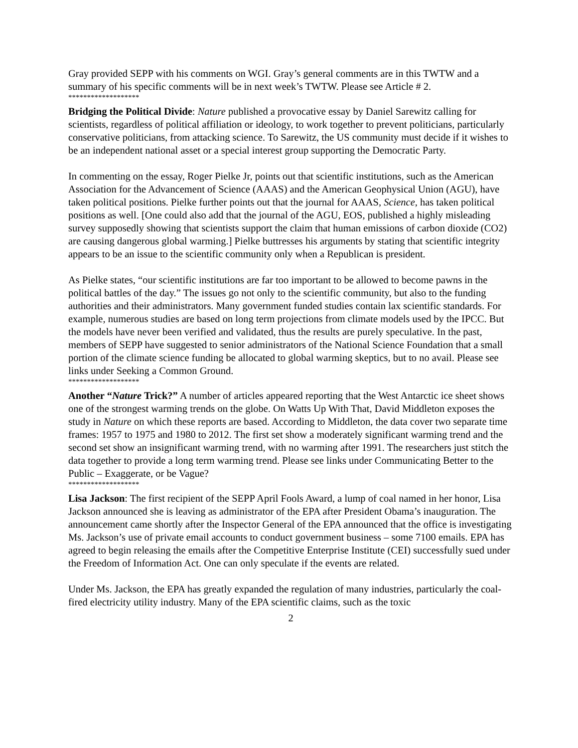Gray provided SEPP with his comments on WGI. Gray’s general comments are in this TWTW and a summary of his specific comments will be in next week’s TWTW. Please see Article # 2.
*******************
Bridging the Political Divide: Nature published a provocative essay by Daniel Sarewitz calling for scientists, regardless of political affiliation or ideology, to work together to prevent politicians, particularly conservative politicians, from attacking science. To Sarewitz, the US community must decide if it wishes to be an independent national asset or a special interest group supporting the Democratic Party.
In commenting on the essay, Roger Pielke Jr, points out that scientific institutions, such as the American Association for the Advancement of Science (AAAS) and the American Geophysical Union (AGU), have taken political positions. Pielke further points out that the journal for AAAS, Science, has taken political positions as well. [One could also add that the journal of the AGU, EOS, published a highly misleading survey supposedly showing that scientists support the claim that human emissions of carbon dioxide (CO2) are causing dangerous global warming.] Pielke buttresses his arguments by stating that scientific integrity appears to be an issue to the scientific community only when a Republican is president.
As Pielke states, “our scientific institutions are far too important to be allowed to become pawns in the political battles of the day.” The issues go not only to the scientific community, but also to the funding authorities and their administrators. Many government funded studies contain lax scientific standards. For example, numerous studies are based on long term projections from climate models used by the IPCC. But the models have never been verified and validated, thus the results are purely speculative. In the past, members of SEPP have suggested to senior administrators of the National Science Foundation that a small portion of the climate science funding be allocated to global warming skeptics, but to no avail. Please see links under Seeking a Common Ground.
*******************
Another “Nature Trick?” A number of articles appeared reporting that the West Antarctic ice sheet shows one of the strongest warming trends on the globe. On Watts Up With That, David Middleton exposes the study in Nature on which these reports are based. According to Middleton, the data cover two separate time frames: 1957 to 1975 and 1980 to 2012. The first set show a moderately significant warming trend and the second set show an insignificant warming trend, with no warming after 1991. The researchers just stitch the data together to provide a long term warming trend. Please see links under Communicating Better to the Public – Exaggerate, or be Vague?
*******************
Lisa Jackson: The first recipient of the SEPP April Fools Award, a lump of coal named in her honor, Lisa Jackson announced she is leaving as administrator of the EPA after President Obama’s inauguration. The announcement came shortly after the Inspector General of the EPA announced that the office is investigating Ms. Jackson’s use of private email accounts to conduct government business – some 7100 emails. EPA has agreed to begin releasing the emails after the Competitive Enterprise Institute (CEI) successfully sued under the Freedom of Information Act. One can only speculate if the events are related.
Under Ms. Jackson, the EPA has greatly expanded the regulation of many industries, particularly the coal-fired electricity utility industry. Many of the EPA scientific claims, such as the toxic
2